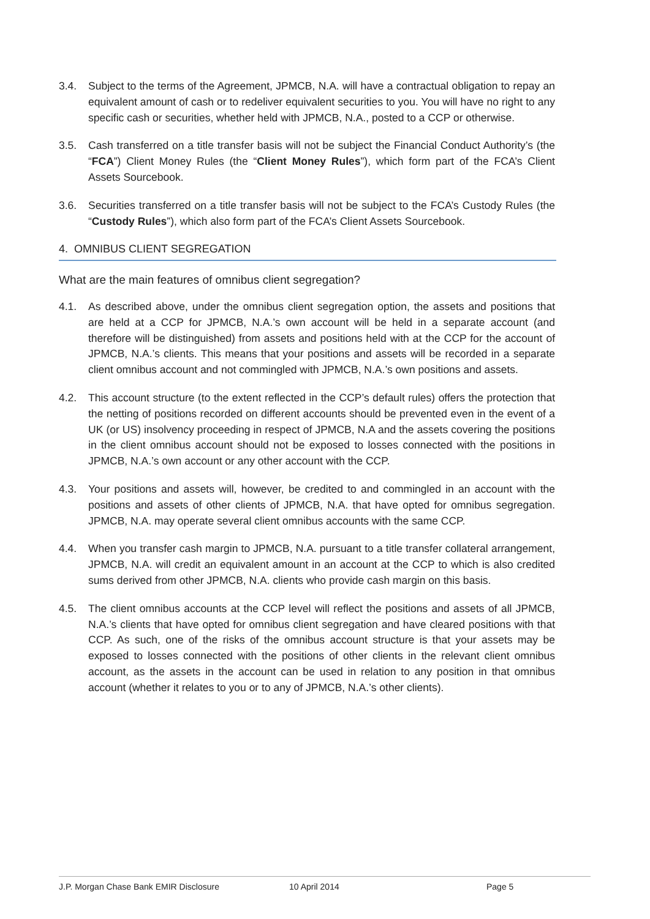3.4. Subject to the terms of the Agreement, JPMCB, N.A. will have a contractual obligation to repay an equivalent amount of cash or to redeliver equivalent securities to you. You will have no right to any specific cash or securities, whether held with JPMCB, N.A., posted to a CCP or otherwise.
3.5. Cash transferred on a title transfer basis will not be subject the Financial Conduct Authority’s (the “FCA”) Client Money Rules (the “Client Money Rules”), which form part of the FCA’s Client Assets Sourcebook.
3.6. Securities transferred on a title transfer basis will not be subject to the FCA’s Custody Rules (the “Custody Rules”), which also form part of the FCA’s Client Assets Sourcebook.
4. OMNIBUS CLIENT SEGREGATION
What are the main features of omnibus client segregation?
4.1. As described above, under the omnibus client segregation option, the assets and positions that are held at a CCP for JPMCB, N.A.’s own account will be held in a separate account (and therefore will be distinguished) from assets and positions held with at the CCP for the account of JPMCB, N.A.’s clients. This means that your positions and assets will be recorded in a separate client omnibus account and not commingled with JPMCB, N.A.’s own positions and assets.
4.2. This account structure (to the extent reflected in the CCP’s default rules) offers the protection that the netting of positions recorded on different accounts should be prevented even in the event of a UK (or US) insolvency proceeding in respect of JPMCB, N.A and the assets covering the positions in the client omnibus account should not be exposed to losses connected with the positions in JPMCB, N.A.’s own account or any other account with the CCP.
4.3. Your positions and assets will, however, be credited to and commingled in an account with the positions and assets of other clients of JPMCB, N.A. that have opted for omnibus segregation. JPMCB, N.A. may operate several client omnibus accounts with the same CCP.
4.4. When you transfer cash margin to JPMCB, N.A. pursuant to a title transfer collateral arrangement, JPMCB, N.A. will credit an equivalent amount in an account at the CCP to which is also credited sums derived from other JPMCB, N.A. clients who provide cash margin on this basis.
4.5. The client omnibus accounts at the CCP level will reflect the positions and assets of all JPMCB, N.A.’s clients that have opted for omnibus client segregation and have cleared positions with that CCP. As such, one of the risks of the omnibus account structure is that your assets may be exposed to losses connected with the positions of other clients in the relevant client omnibus account, as the assets in the account can be used in relation to any position in that omnibus account (whether it relates to you or to any of JPMCB, N.A.’s other clients).
J.P. Morgan Chase Bank EMIR Disclosure 10 April 2014 Page 5